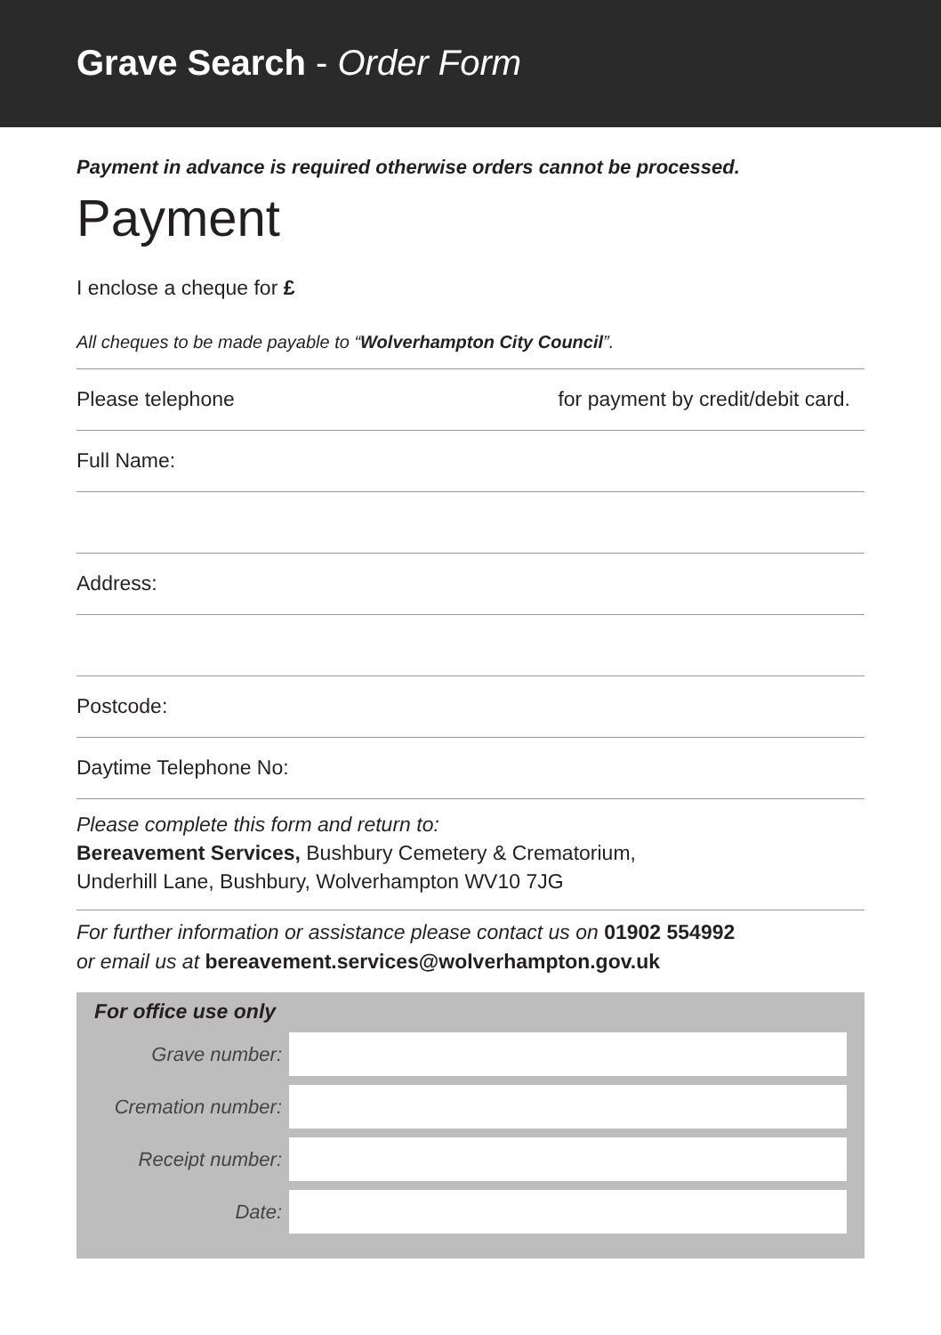Grave Search - Order Form
Payment in advance is required otherwise orders cannot be processed.
Payment
I enclose a cheque for £
All cheques to be made payable to “Wolverhampton City Council”.
Please telephone for payment by credit/debit card.
Full Name:
Address:
Postcode:
Daytime Telephone No:
Please complete this form and return to:
Bereavement Services, Bushbury Cemetery & Crematorium,
Underhill Lane, Bushbury, Wolverhampton WV10 7JG
For further information or assistance please contact us on 01902 554992
or email us at bereavement.services@wolverhampton.gov.uk
For office use only
| Grave number: | |
| Cremation number: | |
| Receipt number: | |
| Date: | |